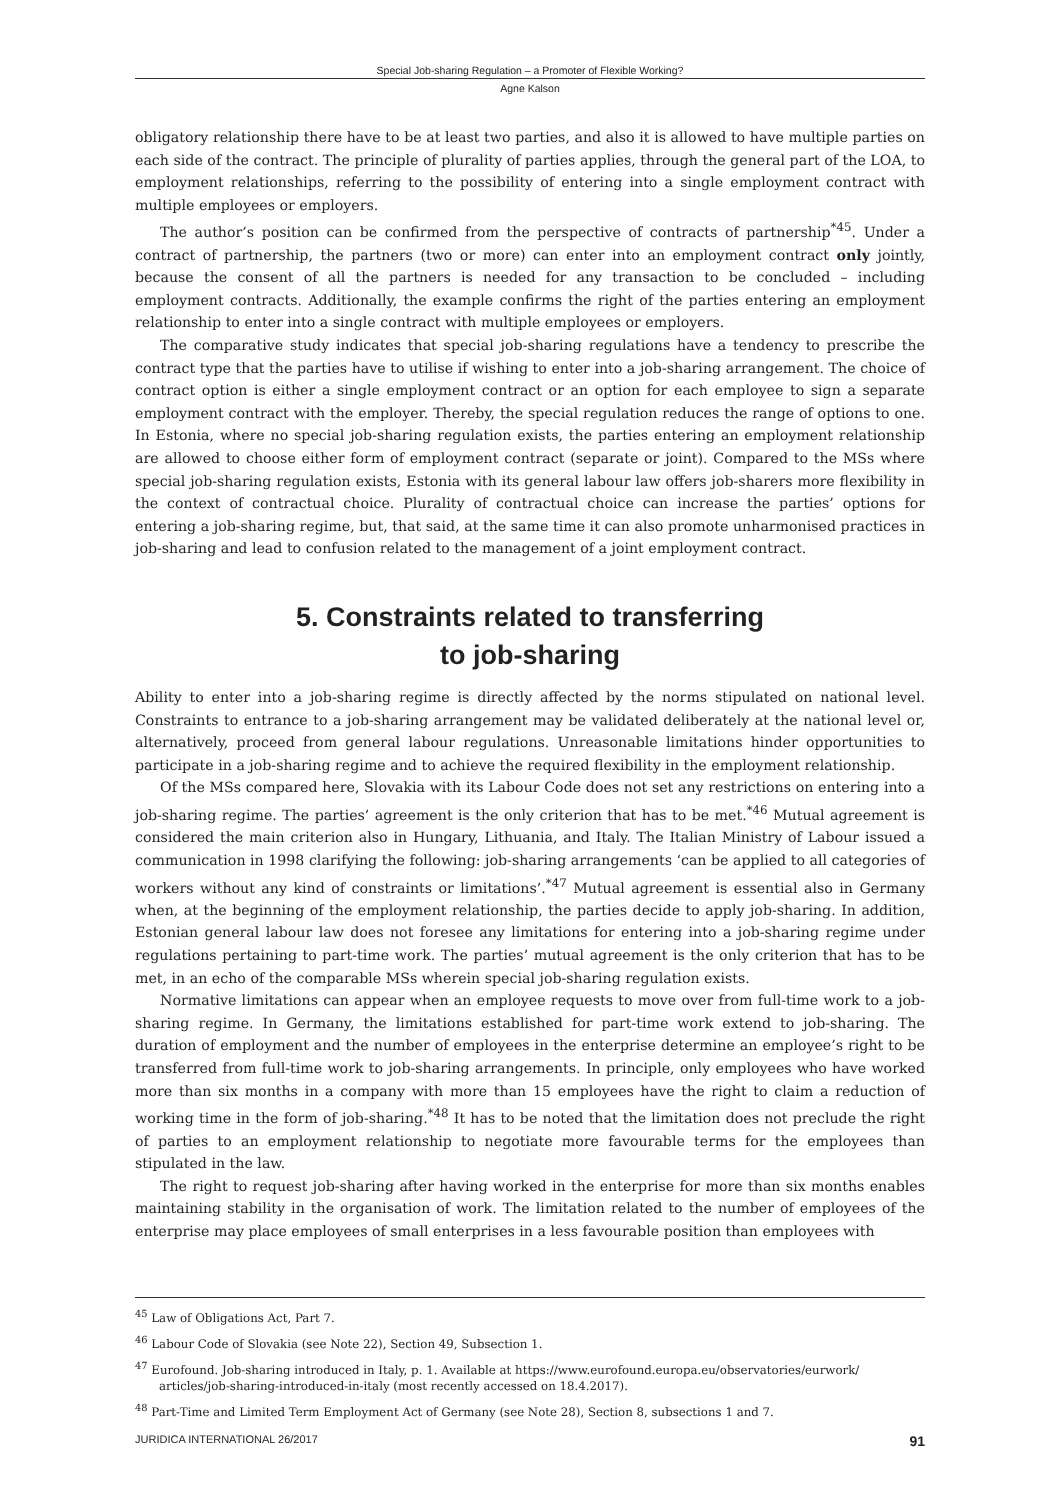Special Job-sharing Regulation – a Promoter of Flexible Working?
Agne Kalson
obligatory relationship there have to be at least two parties, and also it is allowed to have multiple parties on each side of the contract. The principle of plurality of parties applies, through the general part of the LOA, to employment relationships, referring to the possibility of entering into a single employment contract with multiple employees or employers.
The author’s position can be confirmed from the perspective of contracts of partnership<sup>*45</sup>. Under a contract of partnership, the partners (two or more) can enter into an employment contract only jointly, because the consent of all the partners is needed for any transaction to be concluded – including employment contracts. Additionally, the example confirms the right of the parties entering an employment relationship to enter into a single contract with multiple employees or employers.
The comparative study indicates that special job-sharing regulations have a tendency to prescribe the contract type that the parties have to utilise if wishing to enter into a job-sharing arrangement. The choice of contract option is either a single employment contract or an option for each employee to sign a separate employment contract with the employer. Thereby, the special regulation reduces the range of options to one. In Estonia, where no special job-sharing regulation exists, the parties entering an employment relationship are allowed to choose either form of employment contract (separate or joint). Compared to the MSs where special job-sharing regulation exists, Estonia with its general labour law offers job-sharers more flexibility in the context of contractual choice. Plurality of contractual choice can increase the parties’ options for entering a job-sharing regime, but, that said, at the same time it can also promote unharmonised practices in job-sharing and lead to confusion related to the management of a joint employment contract.
5. Constraints related to transferring
to job-sharing
Ability to enter into a job-sharing regime is directly affected by the norms stipulated on national level. Constraints to entrance to a job-sharing arrangement may be validated deliberately at the national level or, alternatively, proceed from general labour regulations. Unreasonable limitations hinder opportunities to participate in a job-sharing regime and to achieve the required flexibility in the employment relationship.
Of the MSs compared here, Slovakia with its Labour Code does not set any restrictions on entering into a job-sharing regime. The parties’ agreement is the only criterion that has to be met.<sup>*46</sup> Mutual agreement is considered the main criterion also in Hungary, Lithuania, and Italy. The Italian Ministry of Labour issued a communication in 1998 clarifying the following: job-sharing arrangements ‘can be applied to all categories of workers without any kind of constraints or limitations’.<sup>*47</sup> Mutual agreement is essential also in Germany when, at the beginning of the employment relationship, the parties decide to apply job-sharing. In addition, Estonian general labour law does not foresee any limitations for entering into a job-sharing regime under regulations pertaining to part-time work. The parties’ mutual agreement is the only criterion that has to be met, in an echo of the comparable MSs wherein special job-sharing regulation exists.
Normative limitations can appear when an employee requests to move over from full-time work to a job-sharing regime. In Germany, the limitations established for part-time work extend to job-sharing. The duration of employment and the number of employees in the enterprise determine an employee’s right to be transferred from full-time work to job-sharing arrangements. In principle, only employees who have worked more than six months in a company with more than 15 employees have the right to claim a reduction of working time in the form of job-sharing.<sup>*48</sup> It has to be noted that the limitation does not preclude the right of parties to an employment relationship to negotiate more favourable terms for the employees than stipulated in the law.
The right to request job-sharing after having worked in the enterprise for more than six months enables maintaining stability in the organisation of work. The limitation related to the number of employees of the enterprise may place employees of small enterprises in a less favourable position than employees with
<sup>45</sup> Law of Obligations Act, Part 7.
<sup>46</sup> Labour Code of Slovakia (see Note 22), Section 49, Subsection 1.
<sup>47</sup> Eurofound. Job-sharing introduced in Italy, p. 1. Available at https://www.eurofound.europa.eu/observatories/eurwork/ articles/job-sharing-introduced-in-italy (most recently accessed on 18.4.2017).
<sup>48</sup> Part-Time and Limited Term Employment Act of Germany (see Note 28), Section 8, subsections 1 and 7.
JURIDICA INTERNATIONAL 26/2017 91